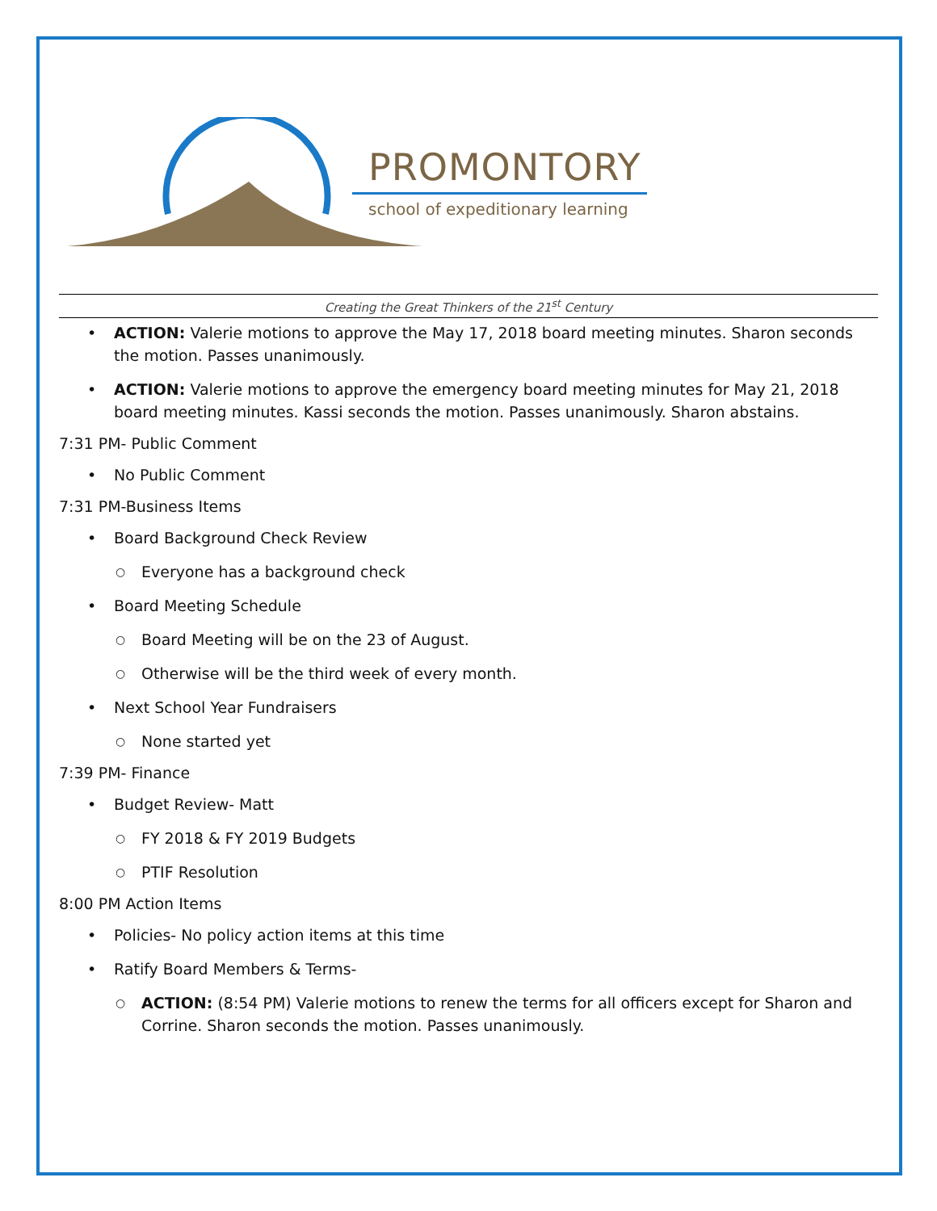PROMONTORY
school of expeditionary learning
Creating the Great Thinkers of the 21<sup>st</sup> Century
ACTION: Valerie motions to approve the May 17, 2018 board meeting minutes. Sharon seconds the motion. Passes unanimously.
ACTION: Valerie motions to approve the emergency board meeting minutes for May 21, 2018 board meeting minutes. Kassi seconds the motion. Passes unanimously. Sharon abstains.
7:31 PM- Public Comment
No Public Comment
7:31 PM-Business Items
Board Background Check Review
Everyone has a background check
Board Meeting Schedule
Board Meeting will be on the 23 of August.
Otherwise will be the third week of every month.
Next School Year Fundraisers
None started yet
7:39 PM- Finance
Budget Review- Matt
FY 2018 & FY 2019 Budgets
PTIF Resolution
8:00 PM Action Items
Policies- No policy action items at this time
Ratify Board Members & Terms-
ACTION: (8:54 PM) Valerie motions to renew the terms for all officers except for Sharon and Corrine. Sharon seconds the motion. Passes unanimously.